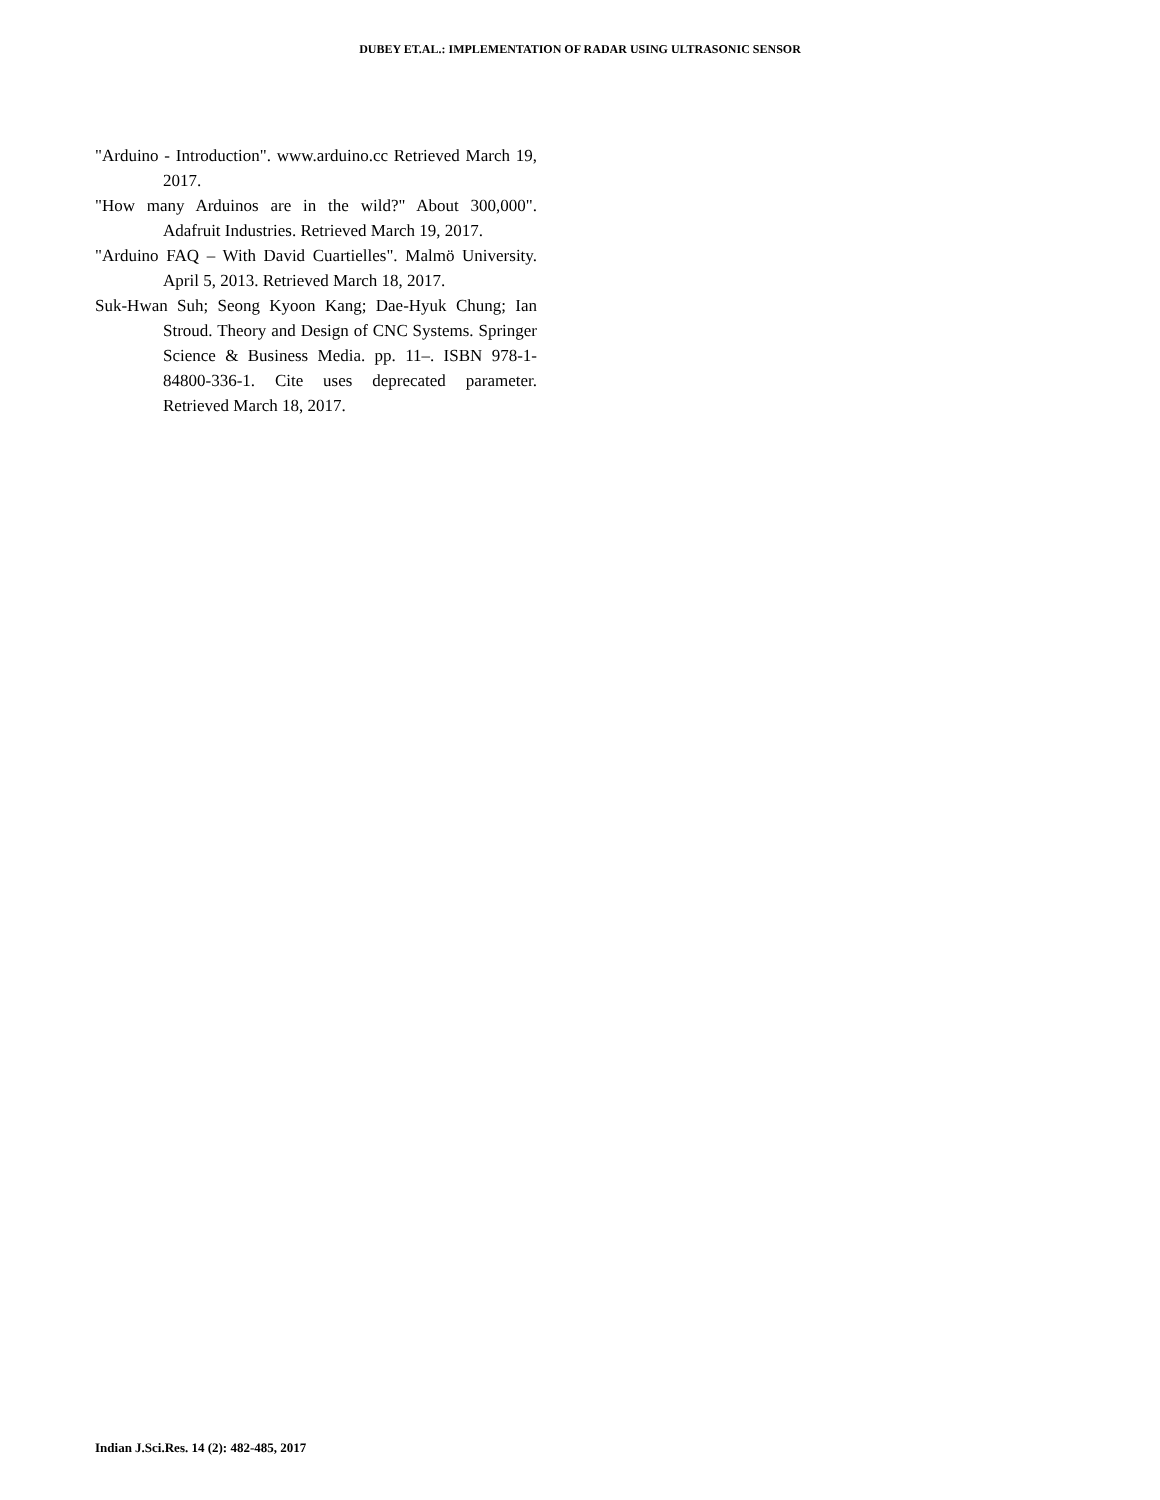DUBEY ET.AL.: IMPLEMENTATION OF RADAR USING ULTRASONIC SENSOR
"Arduino - Introduction". www.arduino.cc Retrieved March 19, 2017.
"How many Arduinos are in the wild?" About 300,000". Adafruit Industries. Retrieved March 19, 2017.
"Arduino FAQ – With David Cuartielles". Malmö University. April 5, 2013. Retrieved March 18, 2017.
Suk-Hwan Suh; Seong Kyoon Kang; Dae-Hyuk Chung; Ian Stroud. Theory and Design of CNC Systems. Springer Science & Business Media. pp. 11–. ISBN 978-1-84800-336-1. Cite uses deprecated parameter. Retrieved March 18, 2017.
Indian J.Sci.Res. 14 (2): 482-485, 2017